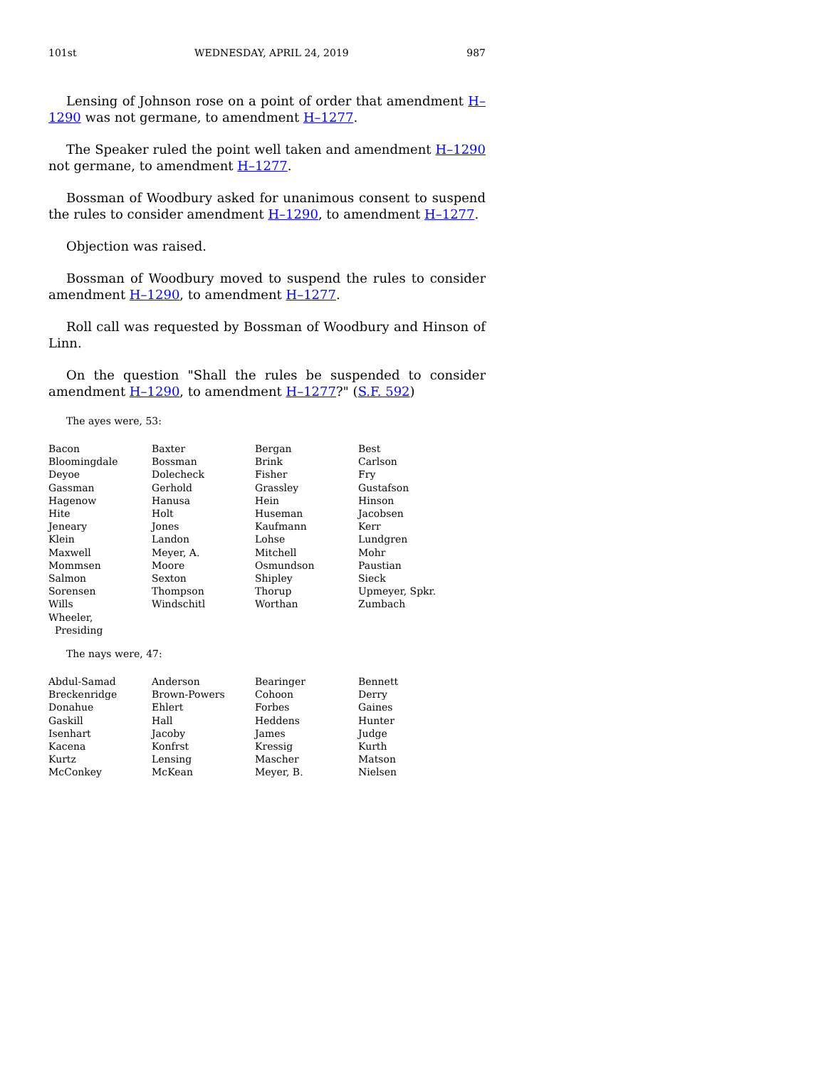101st WEDNESDAY, APRIL 24, 2019 987
Lensing of Johnson rose on a point of order that amendment H–1290 was not germane, to amendment H–1277.
The Speaker ruled the point well taken and amendment H–1290 not germane, to amendment H–1277.
Bossman of Woodbury asked for unanimous consent to suspend the rules to consider amendment H–1290, to amendment H–1277.
Objection was raised.
Bossman of Woodbury moved to suspend the rules to consider amendment H–1290, to amendment H–1277.
Roll call was requested by Bossman of Woodbury and Hinson of Linn.
On the question "Shall the rules be suspended to consider amendment H–1290, to amendment H–1277?" (S.F. 592)
The ayes were, 53:
| Bacon | Baxter | Bergan | Best |
| Bloomingdale | Bossman | Brink | Carlson |
| Deyoe | Dolecheck | Fisher | Fry |
| Gassman | Gerhold | Grassley | Gustafson |
| Hagenow | Hanusa | Hein | Hinson |
| Hite | Holt | Huseman | Jacobsen |
| Jeneary | Jones | Kaufmann | Kerr |
| Klein | Landon | Lohse | Lundgren |
| Maxwell | Meyer, A. | Mitchell | Mohr |
| Mommsen | Moore | Osmundson | Paustian |
| Salmon | Sexton | Shipley | Sieck |
| Sorensen | Thompson | Thorup | Upmeyer, Spkr. |
| Wills | Windschitl | Worthan | Zumbach |
| Wheeler, Presiding | | | |
The nays were, 47:
| Abdul-Samad | Anderson | Bearinger | Bennett |
| Breckenridge | Brown-Powers | Cohoon | Derry |
| Donahue | Ehlert | Forbes | Gaines |
| Gaskill | Hall | Heddens | Hunter |
| Isenhart | Jacoby | James | Judge |
| Kacena | Konfrst | Kressig | Kurth |
| Kurtz | Lensing | Mascher | Matson |
| McConkey | McKean | Meyer, B. | Nielsen |